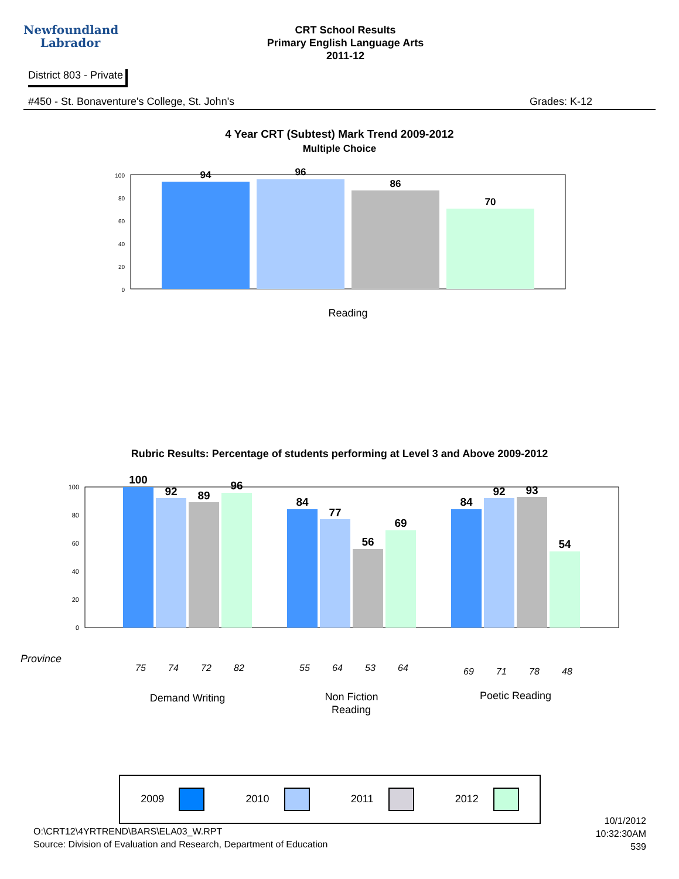Newfoundland
Labrador
CRT School Results
Primary English Language Arts
2011-12
District 803 - Private
#450 - St. Bonaventure's College, St. John's Grades: K-12
4 Year CRT (Subtest) Mark Trend 2009-2012
Multiple Choice
100
80
60
40
20
0
94
96
86
70
Reading
Rubric Results: Percentage of students performing at Level 3 and Above 2009-2012
100
80
60
40
20
0
100
92
89
96
84
77
56
69
84
92
93
54
Province
75
74
72
82
55
64
53
64
69
71
78
48
Demand Writing
Non Fiction
Poetic Reading
Reading
2009 2010 2011 2012
O:\CRT12\4YRTREND\BARS\ELA03_W.RPT
Source: Division of Evaluation and Research, Department of Education
10/1/2012
10:32:30AM
539